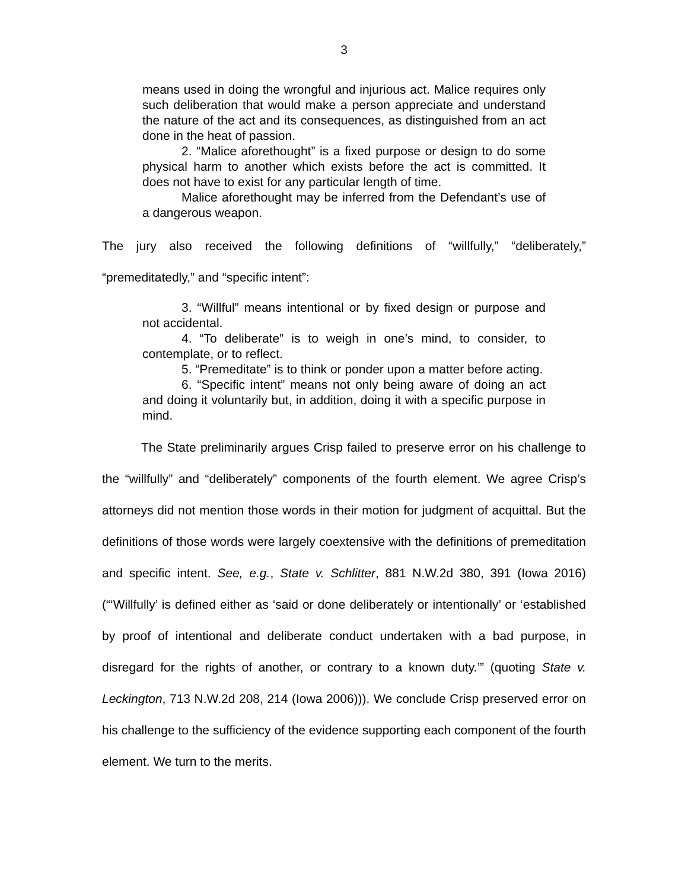3
means used in doing the wrongful and injurious act. Malice requires only such deliberation that would make a person appreciate and understand the nature of the act and its consequences, as distinguished from an act done in the heat of passion.
2. “Malice aforethought” is a fixed purpose or design to do some physical harm to another which exists before the act is committed. It does not have to exist for any particular length of time.
Malice aforethought may be inferred from the Defendant’s use of a dangerous weapon.
The jury also received the following definitions of “willfully,” “deliberately,” “premeditatedly,” and “specific intent”:
3. “Willful” means intentional or by fixed design or purpose and not accidental.
4. “To deliberate” is to weigh in one’s mind, to consider, to contemplate, or to reflect.
5. “Premeditate” is to think or ponder upon a matter before acting.
6. “Specific intent” means not only being aware of doing an act and doing it voluntarily but, in addition, doing it with a specific purpose in mind.
The State preliminarily argues Crisp failed to preserve error on his challenge to the “willfully” and “deliberately” components of the fourth element. We agree Crisp’s attorneys did not mention those words in their motion for judgment of acquittal. But the definitions of those words were largely coextensive with the definitions of premeditation and specific intent. See, e.g., State v. Schlitter, 881 N.W.2d 380, 391 (Iowa 2016) (“‘Willfully’ is defined either as ‘said or done deliberately or intentionally’ or ‘established by proof of intentional and deliberate conduct undertaken with a bad purpose, in disregard for the rights of another, or contrary to a known duty.’” (quoting State v. Leckington, 713 N.W.2d 208, 214 (Iowa 2006))). We conclude Crisp preserved error on his challenge to the sufficiency of the evidence supporting each component of the fourth element. We turn to the merits.